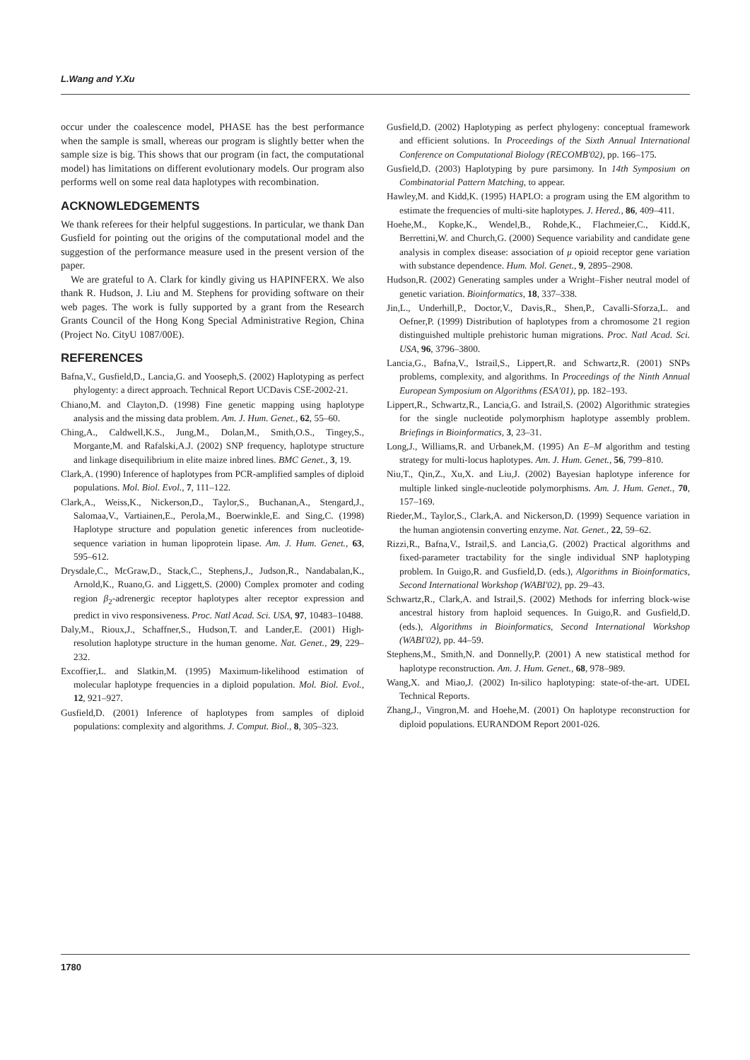L.Wang and Y.Xu
occur under the coalescence model, PHASE has the best performance when the sample is small, whereas our program is slightly better when the sample size is big. This shows that our program (in fact, the computational model) has limitations on different evolutionary models. Our program also performs well on some real data haplotypes with recombination.
ACKNOWLEDGEMENTS
We thank referees for their helpful suggestions. In particular, we thank Dan Gusfield for pointing out the origins of the computational model and the suggestion of the performance measure used in the present version of the paper.
We are grateful to A. Clark for kindly giving us HAPINFERX. We also thank R. Hudson, J. Liu and M. Stephens for providing software on their web pages. The work is fully supported by a grant from the Research Grants Council of the Hong Kong Special Administrative Region, China (Project No. CityU 1087/00E).
REFERENCES
Bafna,V., Gusfield,D., Lancia,G. and Yooseph,S. (2002) Haplotyping as perfect phylogenty: a direct approach. Technical Report UCDavis CSE-2002-21.
Chiano,M. and Clayton,D. (1998) Fine genetic mapping using haplotype analysis and the missing data problem. Am. J. Hum. Genet., 62, 55–60.
Ching,A., Caldwell,K.S., Jung,M., Dolan,M., Smith,O.S., Tingey,S., Morgante,M. and Rafalski,A.J. (2002) SNP frequency, haplotype structure and linkage disequilibrium in elite maize inbred lines. BMC Genet., 3, 19.
Clark,A. (1990) Inference of haplotypes from PCR-amplified samples of diploid populations. Mol. Biol. Evol., 7, 111–122.
Clark,A., Weiss,K., Nickerson,D., Taylor,S., Buchanan,A., Stengard,J., Salomaa,V., Vartiainen,E., Perola,M., Boerwinkle,E. and Sing,C. (1998) Haplotype structure and population genetic inferences from nucleotide-sequence variation in human lipoprotein lipase. Am. J. Hum. Genet., 63, 595–612.
Drysdale,C., McGraw,D., Stack,C., Stephens,J., Judson,R., Nandabalan,K., Arnold,K., Ruano,G. and Liggett,S. (2000) Complex promoter and coding region β<sub>2</sub>-adrenergic receptor haplotypes alter receptor expression and predict in vivo responsiveness. Proc. Natl Acad. Sci. USA, 97, 10483–10488.
Daly,M., Rioux,J., Schaffner,S., Hudson,T. and Lander,E. (2001) High-resolution haplotype structure in the human genome. Nat. Genet., 29, 229–232.
Excoffier,L. and Slatkin,M. (1995) Maximum-likelihood estimation of molecular haplotype frequencies in a diploid population. Mol. Biol. Evol., 12, 921–927.
Gusfield,D. (2001) Inference of haplotypes from samples of diploid populations: complexity and algorithms. J. Comput. Biol., 8, 305–323.
Gusfield,D. (2002) Haplotyping as perfect phylogeny: conceptual framework and efficient solutions. In Proceedings of the Sixth Annual International Conference on Computational Biology (RECOMB'02), pp. 166–175.
Gusfield,D. (2003) Haplotyping by pure parsimony. In 14th Symposium on Combinatorial Pattern Matching, to appear.
Hawley,M. and Kidd,K. (1995) HAPLO: a program using the EM algorithm to estimate the frequencies of multi-site haplotypes. J. Hered., 86, 409–411.
Hoehe,M., Kopke,K., Wendel,B., Rohde,K., Flachmeier,C., Kidd.K, Berrettini,W. and Church,G. (2000) Sequence variability and candidate gene analysis in complex disease: association of μ opioid receptor gene variation with substance dependence. Hum. Mol. Genet., 9, 2895–2908.
Hudson,R. (2002) Generating samples under a Wright–Fisher neutral model of genetic variation. Bioinformatics, 18, 337–338.
Jin,L., Underhill,P., Doctor,V., Davis,R., Shen,P., Cavalli-Sforza,L. and Oefner,P. (1999) Distribution of haplotypes from a chromosome 21 region distinguished multiple prehistoric human migrations. Proc. Natl Acad. Sci. USA, 96, 3796–3800.
Lancia,G., Bafna,V., Istrail,S., Lippert,R. and Schwartz,R. (2001) SNPs problems, complexity, and algorithms. In Proceedings of the Ninth Annual European Symposium on Algorithms (ESA'01), pp. 182–193.
Lippert,R., Schwartz,R., Lancia,G. and Istrail,S. (2002) Algorithmic strategies for the single nucleotide polymorphism haplotype assembly problem. Briefings in Bioinformatics, 3, 23–31.
Long,J., Williams,R. and Urbanek,M. (1995) An E–M algorithm and testing strategy for multi-locus haplotypes. Am. J. Hum. Genet., 56, 799–810.
Niu,T., Qin,Z., Xu,X. and Liu,J. (2002) Bayesian haplotype inference for multiple linked single-nucleotide polymorphisms. Am. J. Hum. Genet., 70, 157–169.
Rieder,M., Taylor,S., Clark,A. and Nickerson,D. (1999) Sequence variation in the human angiotensin converting enzyme. Nat. Genet., 22, 59–62.
Rizzi,R., Bafna,V., Istrail,S. and Lancia,G. (2002) Practical algorithms and fixed-parameter tractability for the single individual SNP haplotyping problem. In Guigo,R. and Gusfield,D. (eds.), Algorithms in Bioinformatics, Second International Workshop (WABI'02), pp. 29–43.
Schwartz,R., Clark,A. and Istrail,S. (2002) Methods for inferring block-wise ancestral history from haploid sequences. In Guigo,R. and Gusfield,D. (eds.), Algorithms in Bioinformatics, Second International Workshop (WABI'02), pp. 44–59.
Stephens,M., Smith,N. and Donnelly,P. (2001) A new statistical method for haplotype reconstruction. Am. J. Hum. Genet., 68, 978–989.
Wang,X. and Miao,J. (2002) In-silico haplotyping: state-of-the-art. UDEL Technical Reports.
Zhang,J., Vingron,M. and Hoehe,M. (2001) On haplotype reconstruction for diploid populations. EURANDOM Report 2001-026.
1780